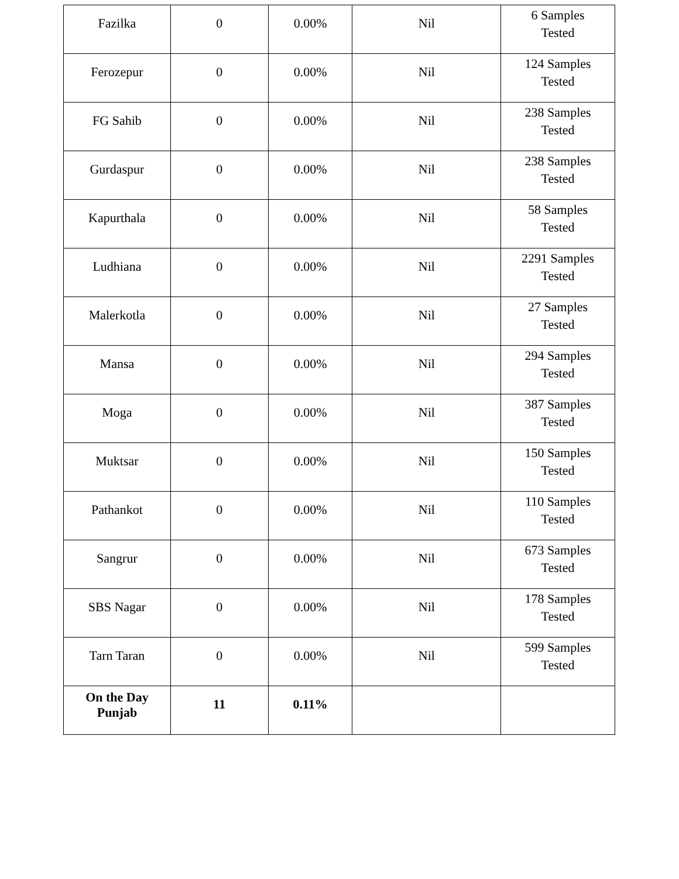| Fazilka | 0 | 0.00% | Nil | 6 Samples Tested |
| Ferozepur | 0 | 0.00% | Nil | 124 Samples Tested |
| FG Sahib | 0 | 0.00% | Nil | 238 Samples Tested |
| Gurdaspur | 0 | 0.00% | Nil | 238 Samples Tested |
| Kapurthala | 0 | 0.00% | Nil | 58 Samples Tested |
| Ludhiana | 0 | 0.00% | Nil | 2291 Samples Tested |
| Malerkotla | 0 | 0.00% | Nil | 27 Samples Tested |
| Mansa | 0 | 0.00% | Nil | 294 Samples Tested |
| Moga | 0 | 0.00% | Nil | 387 Samples Tested |
| Muktsar | 0 | 0.00% | Nil | 150 Samples Tested |
| Pathankot | 0 | 0.00% | Nil | 110 Samples Tested |
| Sangrur | 0 | 0.00% | Nil | 673 Samples Tested |
| SBS Nagar | 0 | 0.00% | Nil | 178 Samples Tested |
| Tarn Taran | 0 | 0.00% | Nil | 599 Samples Tested |
| On the Day Punjab | 11 | 0.11% | | |